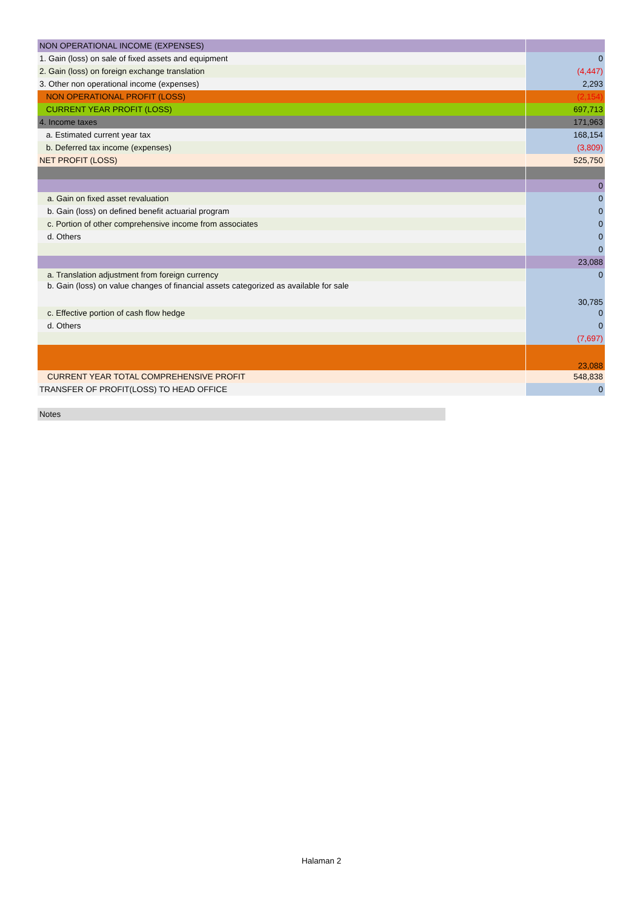| NON OPERATIONAL INCOME (EXPENSES) | |
| 1. Gain (loss) on sale of fixed assets and equipment | 0 |
| 2. Gain (loss) on foreign exchange translation | (4,447) |
| 3. Other non operational income (expenses) | 2,293 |
| NON OPERATIONAL PROFIT (LOSS) | (2,154) |
| CURRENT YEAR PROFIT (LOSS) | 697,713 |
| 4. Income taxes | 171,963 |
| a. Estimated current year tax | 168,154 |
| b. Deferred tax income (expenses) | (3,809) |
| NET PROFIT (LOSS) | 525,750 |
| | 0 |
| a. Gain on fixed asset revaluation | 0 |
| b. Gain (loss) on defined benefit actuarial program | 0 |
| c. Portion of other comprehensive income from associates | 0 |
| d. Others | 0 |
| | 0 |
| | 23,088 |
| a. Translation adjustment from foreign currency | 0 |
| b. Gain (loss) on value changes of financial assets categorized as available for sale | 30,785 |
| c. Effective portion of cash flow hedge | 0 |
| d. Others | 0 |
| | (7,697) |
| | 23,088 |
| CURRENT YEAR TOTAL COMPREHENSIVE PROFIT | 548,838 |
| TRANSFER OF PROFIT(LOSS) TO HEAD OFFICE | 0 |
Notes
Halaman 2